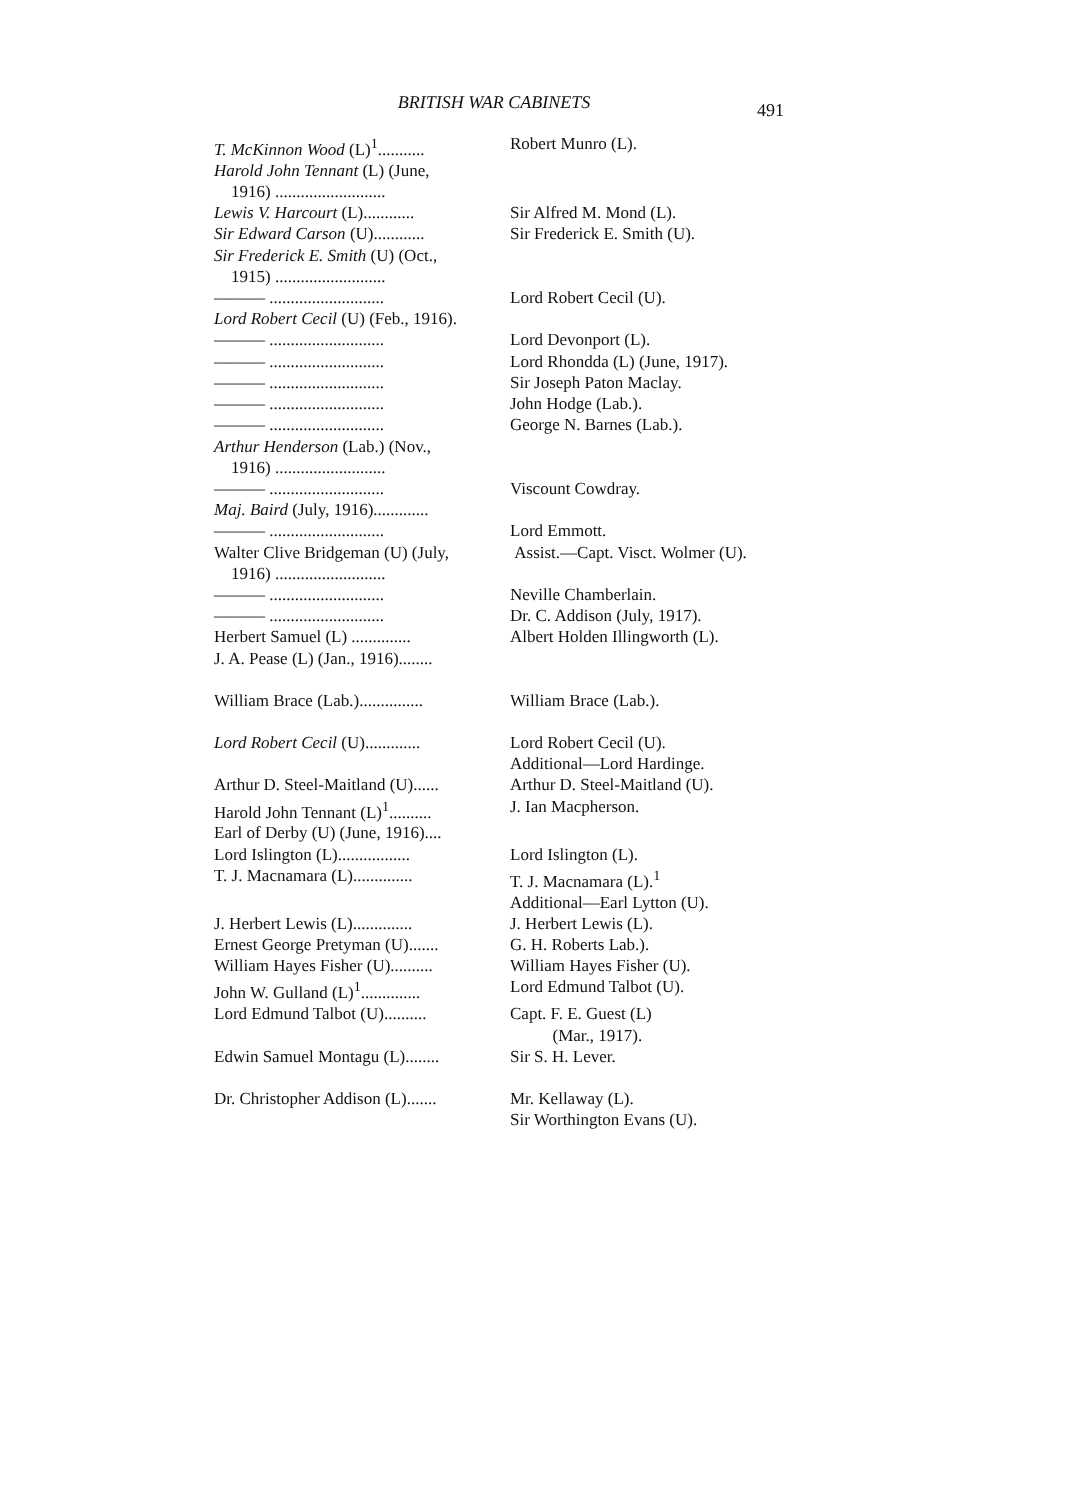BRITISH WAR CABINETS 491
| T. McKinnon Wood (L)<sup>1</sup>........... | Robert Munro (L). |
| Harold John Tennant (L) (June, 1916) .......................... | |
| Lewis V. Harcourt (L)............ | Sir Alfred M. Mond (L). |
| Sir Edward Carson (U)............ | Sir Frederick E. Smith (U). |
| Sir Frederick E. Smith (U) (Oct., 1915) .......................... | |
| ——— ........................... | Lord Robert Cecil (U). |
| Lord Robert Cecil (U) (Feb., 1916). | |
| ——— ........................... | Lord Devonport (L). |
| ——— ........................... | Lord Rhondda (L) (June, 1917). |
| ——— ........................... | Sir Joseph Paton Maclay. |
| ——— ........................... | John Hodge (Lab.). |
| ——— ........................... | George N. Barnes (Lab.). |
| Arthur Henderson (Lab.) (Nov., 1916) .......................... | |
| ——— ........................... | Viscount Cowdray. |
| Maj. Baird (July, 1916)............. | |
| ——— ........................... | Lord Emmott. |
| Walter Clive Bridgeman (U) (July, 1916) .......................... | Assist.—Capt. Visct. Wolmer (U). |
| ——— ........................... | Neville Chamberlain. |
| ——— ........................... | Dr. C. Addison (July, 1917). |
| Herbert Samuel (L) .............. | Albert Holden Illingworth (L). |
| J. A. Pease (L) (Jan., 1916)........ | |
| William Brace (Lab.)............... | William Brace (Lab.). |
| Lord Robert Cecil (U)............. | Lord Robert Cecil (U). Additional—Lord Hardinge. |
| Arthur D. Steel-Maitland (U)...... | Arthur D. Steel-Maitland (U). |
| Harold John Tennant (L)<sup>1</sup>.......... | J. Ian Macpherson. |
| Earl of Derby (U) (June, 1916).... | |
| Lord Islington (L)................. | Lord Islington (L). |
| T. J. Macnamara (L).............. | T. J. Macnamara (L).<sup>1</sup> Additional—Earl Lytton (U). |
| J. Herbert Lewis (L).............. | J. Herbert Lewis (L). |
| Ernest George Pretyman (U)....... | G. H. Roberts Lab.). |
| William Hayes Fisher (U).......... | William Hayes Fisher (U). |
| John W. Gulland (L)<sup>1</sup>.............. | Lord Edmund Talbot (U). |
| Lord Edmund Talbot (U).......... | Capt. F. E. Guest (L) (Mar., 1917). |
| Edwin Samuel Montagu (L)........ | Sir S. H. Lever. |
| Dr. Christopher Addison (L)....... | Mr. Kellaway (L). Sir Worthington Evans (U). |